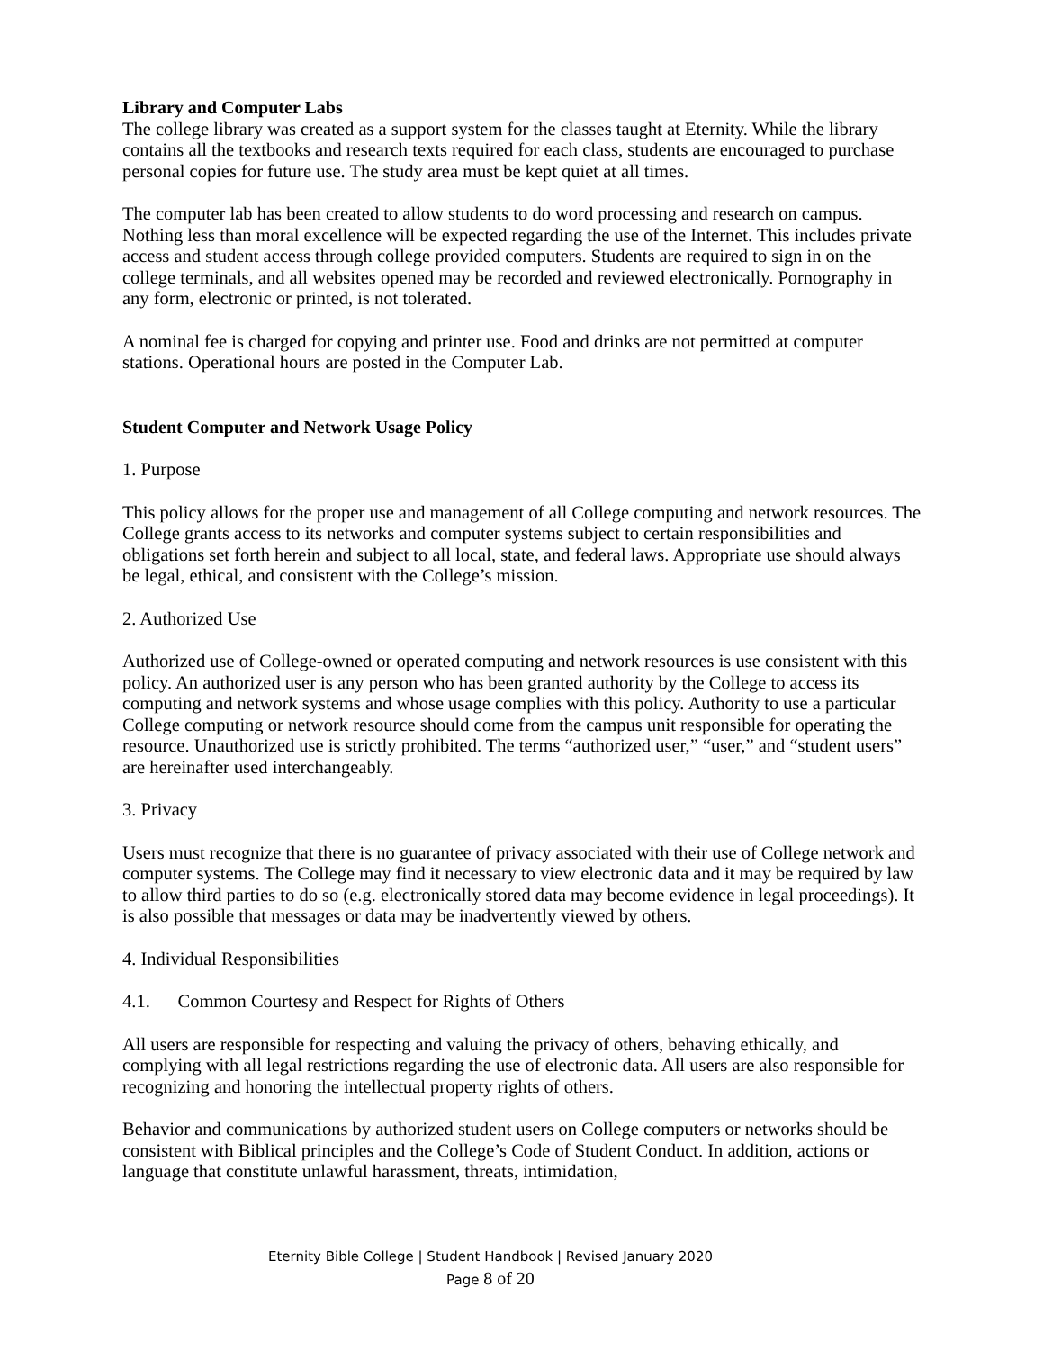Library and Computer Labs
The college library was created as a support system for the classes taught at Eternity. While the library contains all the textbooks and research texts required for each class, students are encouraged to purchase personal copies for future use. The study area must be kept quiet at all times.
The computer lab has been created to allow students to do word processing and research on campus. Nothing less than moral excellence will be expected regarding the use of the Internet. This includes private access and student access through college provided computers. Students are required to sign in on the college terminals, and all websites opened may be recorded and reviewed electronically. Pornography in any form, electronic or printed, is not tolerated.
A nominal fee is charged for copying and printer use. Food and drinks are not permitted at computer stations. Operational hours are posted in the Computer Lab.
Student Computer and Network Usage Policy
1. Purpose
This policy allows for the proper use and management of all College computing and network resources. The College grants access to its networks and computer systems subject to certain responsibilities and obligations set forth herein and subject to all local, state, and federal laws. Appropriate use should always be legal, ethical, and consistent with the College’s mission.
2. Authorized Use
Authorized use of College-owned or operated computing and network resources is use consistent with this policy. An authorized user is any person who has been granted authority by the College to access its computing and network systems and whose usage complies with this policy. Authority to use a particular College computing or network resource should come from the campus unit responsible for operating the resource. Unauthorized use is strictly prohibited. The terms “authorized user,” “user,” and “student users” are hereinafter used interchangeably.
3. Privacy
Users must recognize that there is no guarantee of privacy associated with their use of College network and computer systems. The College may find it necessary to view electronic data and it may be required by law to allow third parties to do so (e.g. electronically stored data may become evidence in legal proceedings). It is also possible that messages or data may be inadvertently viewed by others.
4. Individual Responsibilities
4.1. Common Courtesy and Respect for Rights of Others
All users are responsible for respecting and valuing the privacy of others, behaving ethically, and complying with all legal restrictions regarding the use of electronic data. All users are also responsible for recognizing and honoring the intellectual property rights of others.
Behavior and communications by authorized student users on College computers or networks should be consistent with Biblical principles and the College’s Code of Student Conduct. In addition, actions or language that constitute unlawful harassment, threats, intimidation,
Eternity Bible College | Student Handbook | Revised January 2020
Page 8 of 20